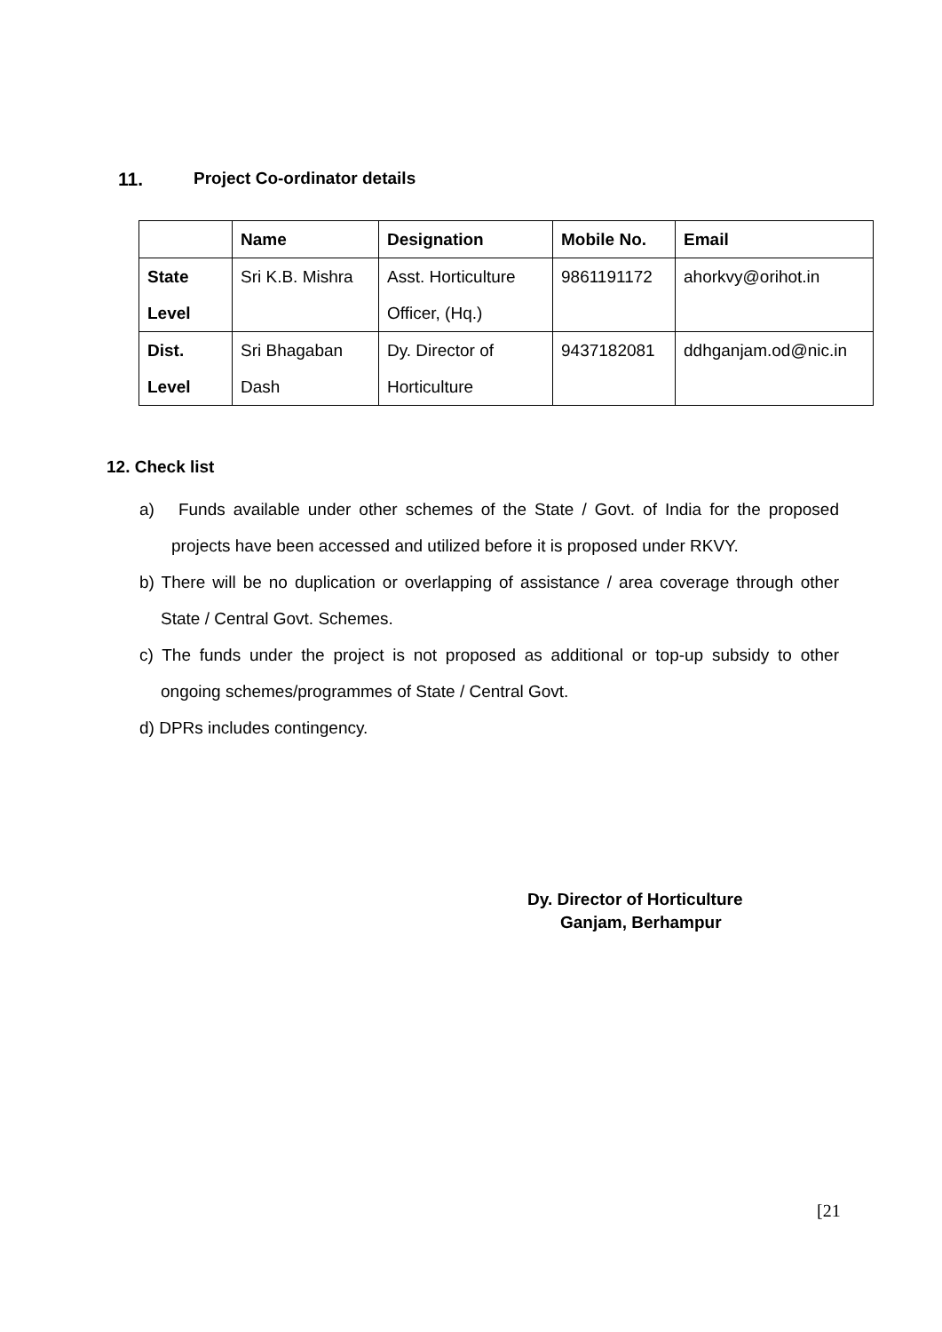11. Project Co-ordinator details
| | Name | Designation | Mobile No. | Email |
| --- | --- | --- | --- | --- |
| State Level | Sri K.B. Mishra | Asst. Horticulture Officer, (Hq.) | 9861191172 | ahorkvy@orihot.in |
| Dist. Level | Sri Bhagaban Dash | Dy. Director of Horticulture | 9437182081 | ddhganjam.od@nic.in |
12. Check list
a) Funds available under other schemes of the State / Govt. of India for the proposed projects have been accessed and utilized before it is proposed under RKVY.
b) There will be no duplication or overlapping of assistance / area coverage through other State / Central Govt. Schemes.
c) The funds under the project is not proposed as additional or top-up subsidy to other ongoing schemes/programmes of State / Central Govt.
d) DPRs includes contingency.
Dy. Director of Horticulture
Ganjam, Berhampur
[21